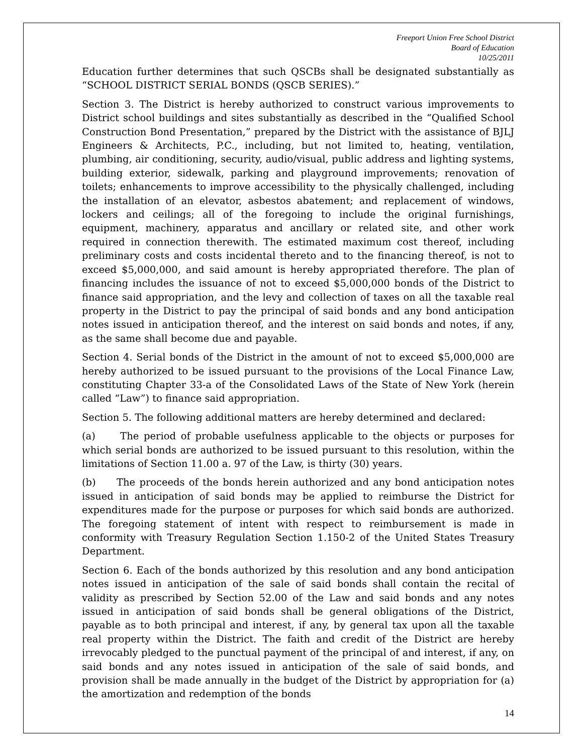Freeport Union Free School District
Board of Education
10/25/2011
Education further determines that such QSCBs shall be designated substantially as “SCHOOL DISTRICT SERIAL BONDS (QSCB SERIES).”
Section 3. The District is hereby authorized to construct various improvements to District school buildings and sites substantially as described in the “Qualified School Construction Bond Presentation,” prepared by the District with the assistance of BJLJ Engineers & Architects, P.C., including, but not limited to, heating, ventilation, plumbing, air conditioning, security, audio/visual, public address and lighting systems, building exterior, sidewalk, parking and playground improvements; renovation of toilets; enhancements to improve accessibility to the physically challenged, including the installation of an elevator, asbestos abatement; and replacement of windows, lockers and ceilings; all of the foregoing to include the original furnishings, equipment, machinery, apparatus and ancillary or related site, and other work required in connection therewith. The estimated maximum cost thereof, including preliminary costs and costs incidental thereto and to the financing thereof, is not to exceed $5,000,000, and said amount is hereby appropriated therefore. The plan of financing includes the issuance of not to exceed $5,000,000 bonds of the District to finance said appropriation, and the levy and collection of taxes on all the taxable real property in the District to pay the principal of said bonds and any bond anticipation notes issued in anticipation thereof, and the interest on said bonds and notes, if any, as the same shall become due and payable.
Section 4. Serial bonds of the District in the amount of not to exceed $5,000,000 are hereby authorized to be issued pursuant to the provisions of the Local Finance Law, constituting Chapter 33-a of the Consolidated Laws of the State of New York (herein called “Law”) to finance said appropriation.
Section 5. The following additional matters are hereby determined and declared:
(a) The period of probable usefulness applicable to the objects or purposes for which serial bonds are authorized to be issued pursuant to this resolution, within the limitations of Section 11.00 a. 97 of the Law, is thirty (30) years.
(b) The proceeds of the bonds herein authorized and any bond anticipation notes issued in anticipation of said bonds may be applied to reimburse the District for expenditures made for the purpose or purposes for which said bonds are authorized. The foregoing statement of intent with respect to reimbursement is made in conformity with Treasury Regulation Section 1.150-2 of the United States Treasury Department.
Section 6. Each of the bonds authorized by this resolution and any bond anticipation notes issued in anticipation of the sale of said bonds shall contain the recital of validity as prescribed by Section 52.00 of the Law and said bonds and any notes issued in anticipation of said bonds shall be general obligations of the District, payable as to both principal and interest, if any, by general tax upon all the taxable real property within the District. The faith and credit of the District are hereby irrevocably pledged to the punctual payment of the principal of and interest, if any, on said bonds and any notes issued in anticipation of the sale of said bonds, and provision shall be made annually in the budget of the District by appropriation for (a) the amortization and redemption of the bonds
14